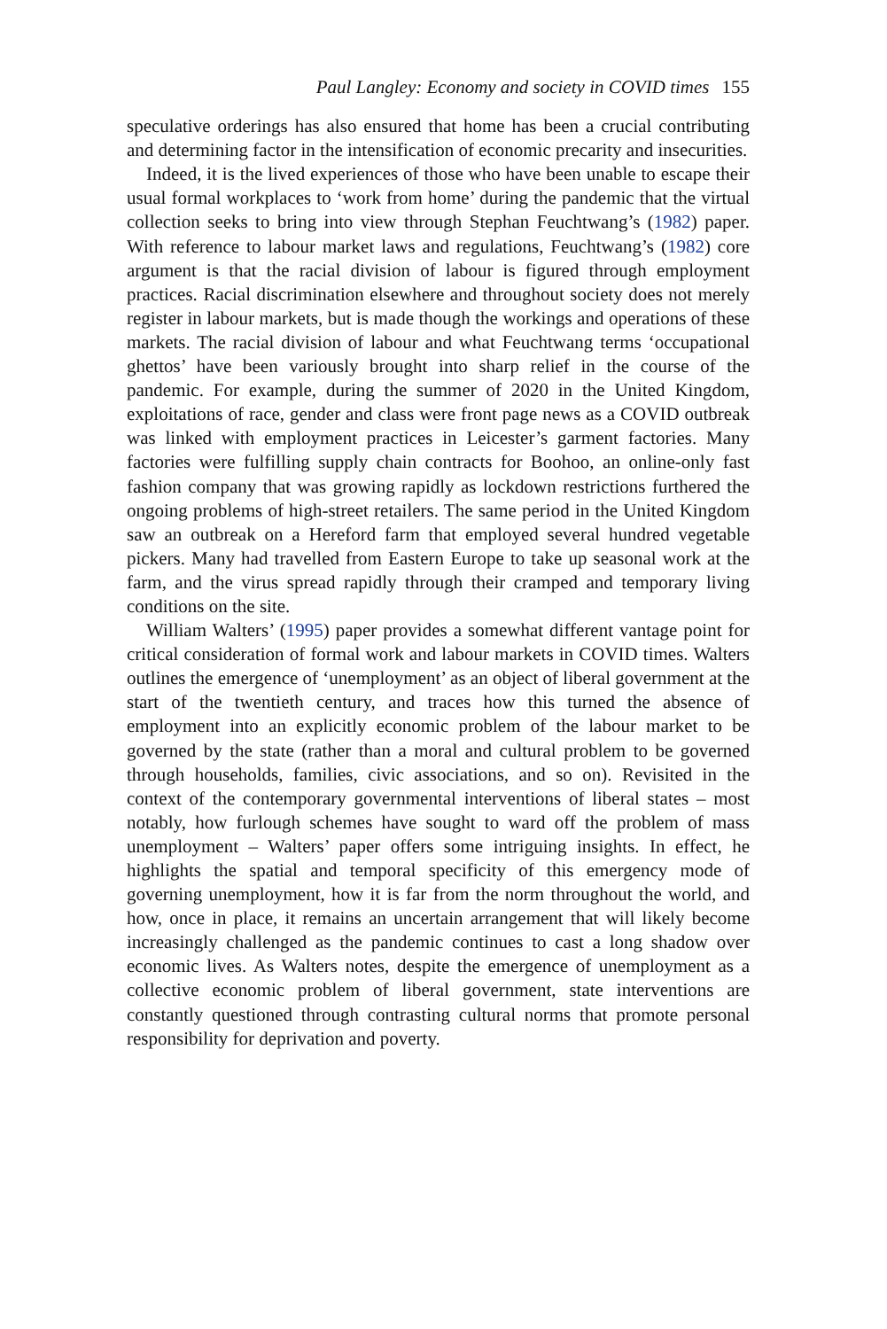Paul Langley: Economy and society in COVID times 155
speculative orderings has also ensured that home has been a crucial contributing and determining factor in the intensification of economic precarity and insecurities.
Indeed, it is the lived experiences of those who have been unable to escape their usual formal workplaces to ‘work from home’ during the pandemic that the virtual collection seeks to bring into view through Stephan Feuchtwang’s (1982) paper. With reference to labour market laws and regulations, Feuchtwang’s (1982) core argument is that the racial division of labour is figured through employment practices. Racial discrimination elsewhere and throughout society does not merely register in labour markets, but is made though the workings and operations of these markets. The racial division of labour and what Feuchtwang terms ‘occupational ghettos’ have been variously brought into sharp relief in the course of the pandemic. For example, during the summer of 2020 in the United Kingdom, exploitations of race, gender and class were front page news as a COVID outbreak was linked with employment practices in Leicester’s garment factories. Many factories were fulfilling supply chain contracts for Boohoo, an online-only fast fashion company that was growing rapidly as lockdown restrictions furthered the ongoing problems of high-street retailers. The same period in the United Kingdom saw an outbreak on a Hereford farm that employed several hundred vegetable pickers. Many had travelled from Eastern Europe to take up seasonal work at the farm, and the virus spread rapidly through their cramped and temporary living conditions on the site.
William Walters’ (1995) paper provides a somewhat different vantage point for critical consideration of formal work and labour markets in COVID times. Walters outlines the emergence of ‘unemployment’ as an object of liberal government at the start of the twentieth century, and traces how this turned the absence of employment into an explicitly economic problem of the labour market to be governed by the state (rather than a moral and cultural problem to be governed through households, families, civic associations, and so on). Revisited in the context of the contemporary governmental interventions of liberal states – most notably, how furlough schemes have sought to ward off the problem of mass unemployment – Walters’ paper offers some intriguing insights. In effect, he highlights the spatial and temporal specificity of this emergency mode of governing unemployment, how it is far from the norm throughout the world, and how, once in place, it remains an uncertain arrangement that will likely become increasingly challenged as the pandemic continues to cast a long shadow over economic lives. As Walters notes, despite the emergence of unemployment as a collective economic problem of liberal government, state interventions are constantly questioned through contrasting cultural norms that promote personal responsibility for deprivation and poverty.